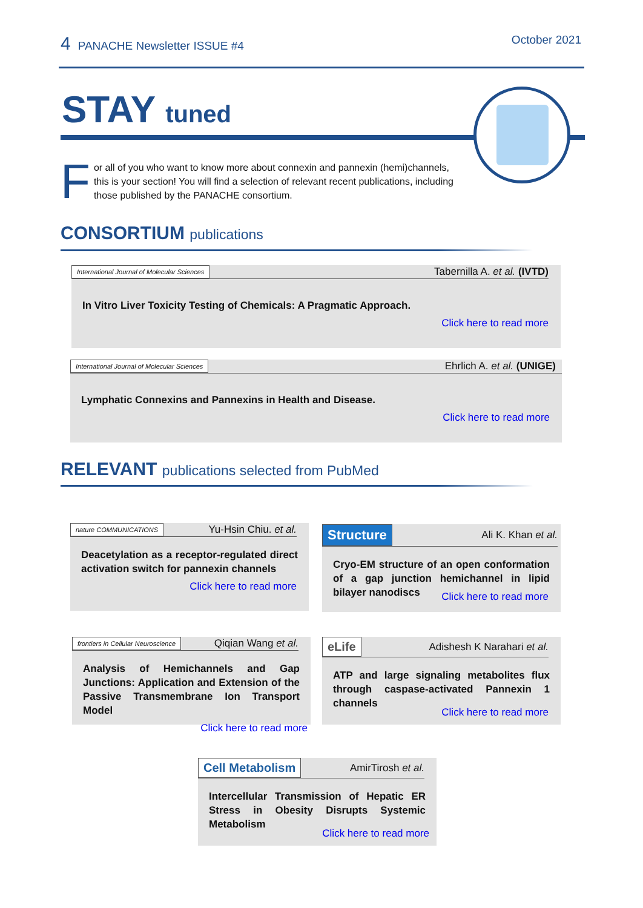4 PANACHE Newsletter ISSUE #4 October 2021
STAY tuned
F
or all of you who want to know more about connexin and pannexin (hemi)channels, this is your section! You will find a selection of relevant recent publications, including those published by the PANACHE consortium.
CONSORTIUM publications
International Journal of Molecular Sciences Tabernilla A. et al. (IVTD)
In Vitro Liver Toxicity Testing of Chemicals: A Pragmatic Approach.
Click here to read more
International Journal of Molecular Sciences Ehrlich A. et al. (UNIGE)
Lymphatic Connexins and Pannexins in Health and Disease.
Click here to read more
RELEVANT publications selected from PubMed
nature COMMUNICATIONS Yu-Hsin Chiu. et al.
Deacetylation as a receptor-regulated direct activation switch for pannexin channels
Click here to read more
Structure Ali K. Khan et al.
Cryo-EM structure of an open conformation of a gap junction hemichannel in lipid bilayer nanodiscs
Click here to read more
frontiers in Cellular Neuroscience Qiqian Wang et al.
Analysis of Hemichannels and Gap Junctions: Application and Extension of the Passive Transmembrane Ion Transport Model
Click here to read more
eLife Adishesh K Narahari et al.
ATP and large signaling metabolites flux through caspase-activated Pannexin 1 channels
Click here to read more
Cell Metabolism AmirTirosh et al.
Intercellular Transmission of Hepatic ER Stress in Obesity Disrupts Systemic Metabolism
Click here to read more